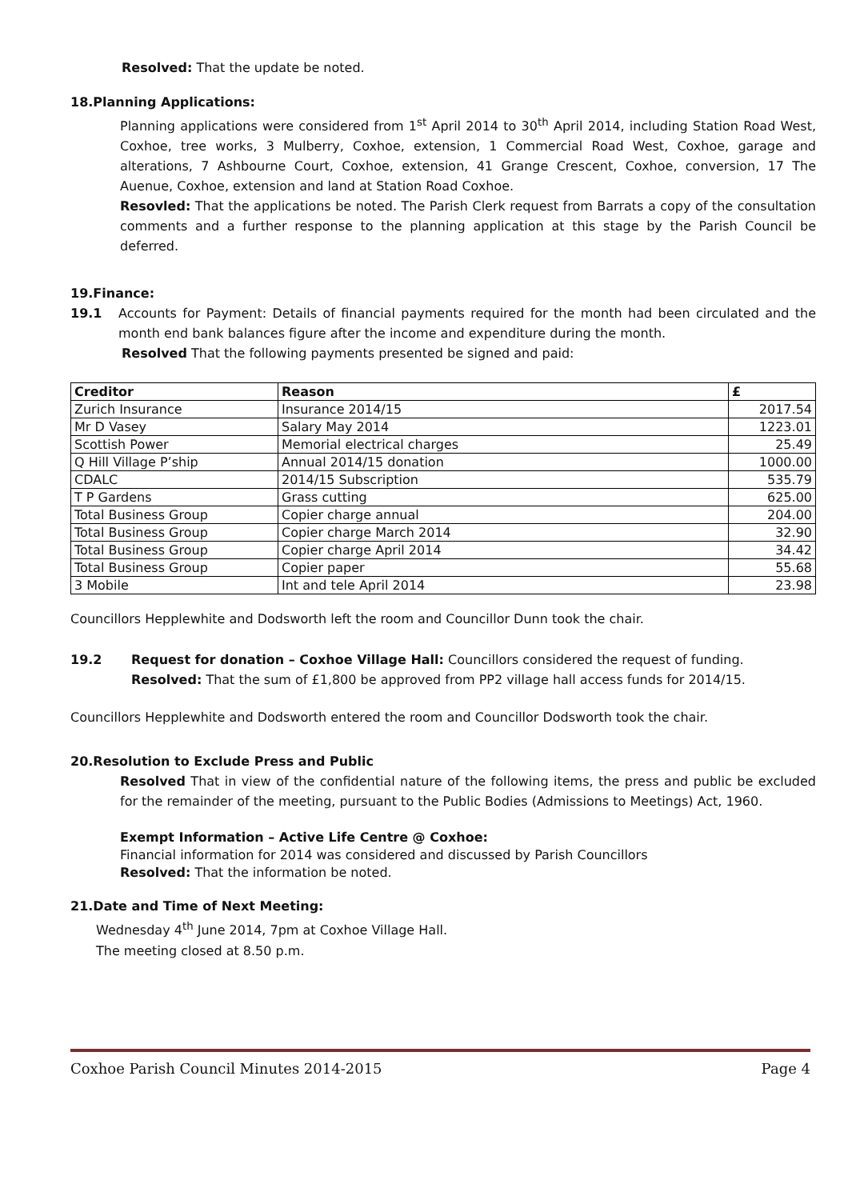Resolved: That the update be noted.
18.Planning Applications:
Planning applications were considered from 1<sup>st</sup> April 2014 to 30<sup>th</sup> April 2014, including Station Road West, Coxhoe, tree works, 3 Mulberry, Coxhoe, extension, 1 Commercial Road West, Coxhoe, garage and alterations, 7 Ashbourne Court, Coxhoe, extension, 41 Grange Crescent, Coxhoe, conversion, 17 The Auenue, Coxhoe, extension and land at Station Road Coxhoe.
Resovled: That the applications be noted. The Parish Clerk request from Barrats a copy of the consultation comments and a further response to the planning application at this stage by the Parish Council be deferred.
19.Finance:
19.1 Accounts for Payment: Details of financial payments required for the month had been circulated and the month end bank balances figure after the income and expenditure during the month.
Resolved That the following payments presented be signed and paid:
| Creditor | Reason | £ |
| --- | --- | --- |
| Zurich Insurance | Insurance 2014/15 | 2017.54 |
| Mr D Vasey | Salary May 2014 | 1223.01 |
| Scottish Power | Memorial electrical charges | 25.49 |
| Q Hill Village P’ship | Annual 2014/15 donation | 1000.00 |
| CDALC | 2014/15 Subscription | 535.79 |
| T P Gardens | Grass cutting | 625.00 |
| Total Business Group | Copier charge annual | 204.00 |
| Total Business Group | Copier charge March 2014 | 32.90 |
| Total Business Group | Copier charge April 2014 | 34.42 |
| Total Business Group | Copier paper | 55.68 |
| 3 Mobile | Int and tele April 2014 | 23.98 |
Councillors Hepplewhite and Dodsworth left the room and Councillor Dunn took the chair.
19.2 Request for donation – Coxhoe Village Hall: Councillors considered the request of funding.
Resolved: That the sum of £1,800 be approved from PP2 village hall access funds for 2014/15.
Councillors Hepplewhite and Dodsworth entered the room and Councillor Dodsworth took the chair.
20.Resolution to Exclude Press and Public
Resolved That in view of the confidential nature of the following items, the press and public be excluded for the remainder of the meeting, pursuant to the Public Bodies (Admissions to Meetings) Act, 1960.
Exempt Information – Active Life Centre @ Coxhoe:
Financial information for 2014 was considered and discussed by Parish Councillors
Resolved: That the information be noted.
21.Date and Time of Next Meeting:
Wednesday 4<sup>th</sup> June 2014, 7pm at Coxhoe Village Hall.
The meeting closed at 8.50 p.m.
Coxhoe Parish Council Minutes 2014-2015 Page 4